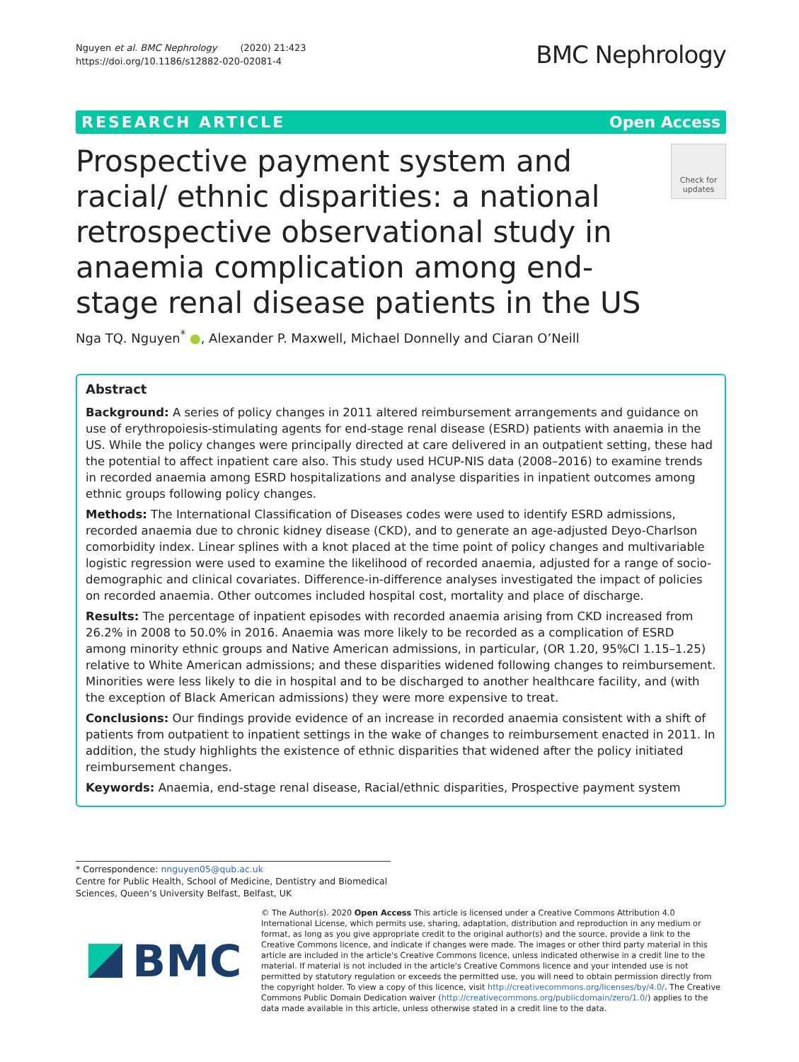Nguyen et al. BMC Nephrology (2020) 21:423
https://doi.org/10.1186/s12882-020-02081-4
BMC Nephrology
RESEARCH ARTICLE Open Access
Prospective payment system and racial/ ethnic disparities: a national retrospective observational study in anaemia complication among end-stage renal disease patients in the US
Check for updates
Nga TQ. Nguyen<sup>*</sup> ●, Alexander P. Maxwell, Michael Donnelly and Ciaran O’Neill
Abstract
Background: A series of policy changes in 2011 altered reimbursement arrangements and guidance on use of erythropoiesis-stimulating agents for end-stage renal disease (ESRD) patients with anaemia in the US. While the policy changes were principally directed at care delivered in an outpatient setting, these had the potential to affect inpatient care also. This study used HCUP-NIS data (2008–2016) to examine trends in recorded anaemia among ESRD hospitalizations and analyse disparities in inpatient outcomes among ethnic groups following policy changes.
Methods: The International Classification of Diseases codes were used to identify ESRD admissions, recorded anaemia due to chronic kidney disease (CKD), and to generate an age-adjusted Deyo-Charlson comorbidity index. Linear splines with a knot placed at the time point of policy changes and multivariable logistic regression were used to examine the likelihood of recorded anaemia, adjusted for a range of socio-demographic and clinical covariates. Difference-in-difference analyses investigated the impact of policies on recorded anaemia. Other outcomes included hospital cost, mortality and place of discharge.
Results: The percentage of inpatient episodes with recorded anaemia arising from CKD increased from 26.2% in 2008 to 50.0% in 2016. Anaemia was more likely to be recorded as a complication of ESRD among minority ethnic groups and Native American admissions, in particular, (OR 1.20, 95%CI 1.15–1.25) relative to White American admissions; and these disparities widened following changes to reimbursement. Minorities were less likely to die in hospital and to be discharged to another healthcare facility, and (with the exception of Black American admissions) they were more expensive to treat.
Conclusions: Our findings provide evidence of an increase in recorded anaemia consistent with a shift of patients from outpatient to inpatient settings in the wake of changes to reimbursement enacted in 2011. In addition, the study highlights the existence of ethnic disparities that widened after the policy initiated reimbursement changes.
Keywords: Anaemia, end-stage renal disease, Racial/ethnic disparities, Prospective payment system
* Correspondence: nnguyen05@qub.ac.uk
Centre for Public Health, School of Medicine, Dentistry and Biomedical Sciences, Queen’s University Belfast, Belfast, UK
BMC
© The Author(s). 2020 Open Access This article is licensed under a Creative Commons Attribution 4.0 International License, which permits use, sharing, adaptation, distribution and reproduction in any medium or format, as long as you give appropriate credit to the original author(s) and the source, provide a link to the Creative Commons licence, and indicate if changes were made. The images or other third party material in this article are included in the article's Creative Commons licence, unless indicated otherwise in a credit line to the material. If material is not included in the article's Creative Commons licence and your intended use is not permitted by statutory regulation or exceeds the permitted use, you will need to obtain permission directly from the copyright holder. To view a copy of this licence, visit http://creativecommons.org/licenses/by/4.0/. The Creative Commons Public Domain Dedication waiver (http://creativecommons.org/publicdomain/zero/1.0/) applies to the data made available in this article, unless otherwise stated in a credit line to the data.